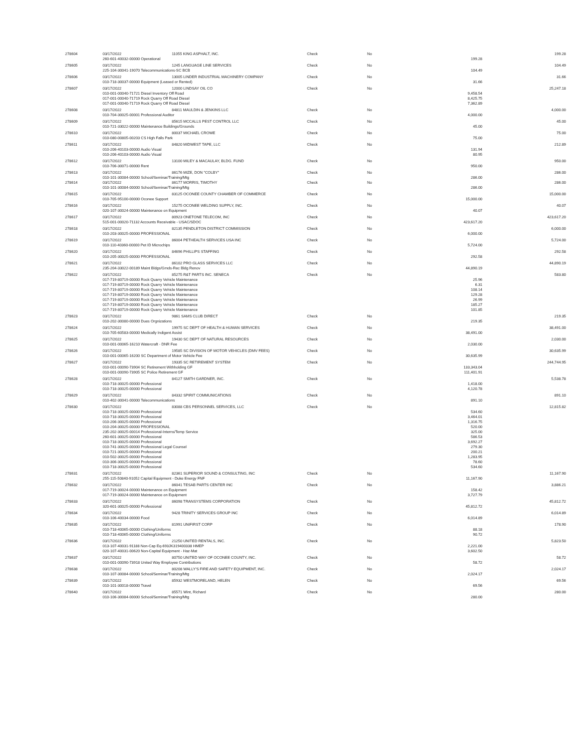| 278604 | 03/17/2022 | 11055 KING ASPHALT, INC. | Check | No | | 199.28 |
| | 260-601-40032-00000 Operational | | | | 199.28 | |
| 278605 | 03/17/2022 | 1245 LANGUAGE LINE SERVICES | Check | No | | 104.49 |
| | 225-104-30041-19070 Telecommunications-SC BCB | | | | 104.49 | |
| 278606 | 03/17/2022 | 13005 LINDER INDUSTRIAL MACHINERY COMPANY | Check | No | | 31.66 |
| | 010-718-30037-00000 Equipment (Leased or Rented) | | | | 31.66 | |
| 278607 | 03/17/2022 | 12000 LINDSAY OIL CO | Check | No | | 25,247.18 |
| | 010-001-00040-71721 Diesel Inventory Off Road | | | | 9,458.54 | |
| | 017-001-00040-71719 Rock Quarry Off Road Diesel | | | | 8,425.75 | |
| | 017-001-00040-71719 Rock Quarry Off Road Diesel | | | | 7,362.89 | |
| 278608 | 03/17/2022 | 84811 MAULDIN & JENKINS LLC | Check | No | | 4,000.00 |
| | 010-704-30025-00001 Professional Auditor | | | | 4,000.00 | |
| 278609 | 03/17/2022 | 85615 MCCALLS PEST CONTROL LLC | Check | No | | 45.00 |
| | 010-721-33022-00000 Maintenance Buildings/Grounds | | | | 45.00 | |
| 278610 | 03/17/2022 | 80037 MICHAEL CROWE | Check | No | | 75.00 |
| | 010-080-00805-00203 CS High Falls Park | | | | 75.00 | |
| 278611 | 03/17/2022 | 84820 MIDWEST TAPE, LLC | Check | No | | 212.89 |
| | 010-206-40103-00000 Audio Visual | | | | 131.94 | |
| | 010-206-40103-00000 Audio Visual | | | | 80.95 | |
| 278612 | 03/17/2022 | 13100 MILEY & MACAULAY, BLDG. FUND | Check | No | | 950.00 |
| | 010-706-30071-00000 Rent | | | | 950.00 | |
| 278613 | 03/17/2022 | 86176 MIZE, DON "COLBY" | Check | No | | 286.00 |
| | 010-101-30084-00000 School/Seminar/Training/Mtg | | | | 286.00 | |
| 278614 | 03/17/2022 | 86177 MORRIS, TIMOTHY | Check | No | | 286.00 |
| | 010-101-30084-00000 School/Seminar/Training/Mtg | | | | 286.00 | |
| 278615 | 03/17/2022 | 83125 OCONEE COUNTY CHAMBER OF COMMERCE | Check | No | | 15,000.00 |
| | 010-705-95100-00000 Oconee Support | | | | 15,000.00 | |
| 278616 | 03/17/2022 | 15275 OCONEE WELDING SUPPLY, INC. | Check | No | | 40.07 |
| | 020-107-30024-00000 Maintenance on Equipment | | | | 40.07 | |
| 278617 | 03/17/2022 | 80923 ONETONE TELECOM, INC | Check | No | | 423,617.20 |
| | 515-001-00020-71132 Accounts Receivable - USAC/SDOC | | | | 423,617.20 | |
| 278618 | 03/17/2022 | 82135 PENDLETON DISTRICT COMMISSION | Check | No | | 6,000.00 |
| | 010-203-30025-00000 PROFESSIONAL | | | | 6,000.00 | |
| 278619 | 03/17/2022 | 86004 PETHEALTH SERVICES USA INC | Check | No | | 5,724.00 |
| | 010-110-40360-00000 Pet ID Microchips | | | | 5,724.00 | |
| 278620 | 03/17/2022 | 84696 PHILLIPS STAFFING | Check | No | | 292.58 |
| | 010-205-30025-00000 PROFESSIONAL | | | | 292.58 | |
| 278621 | 03/17/2022 | 86102 PRO GLASS SERVICES LLC | Check | No | | 44,890.19 |
| | 235-204-33022-00189 Maint Bldgs/Grnds-Rec Bldg Renov | | | | 44,890.19 | |
| 278622 | 03/17/2022 | 85275 R&T PARTS INC. SENECA | Check | No | | 583.80 |
| | 017-719-80719-00000 Rock Quarry Vehicle Maintenance | | | | 25.96 | |
| | 017-719-80719-00000 Rock Quarry Vehicle Maintenance | | | | 6.31 | |
| | 017-719-80719-00000 Rock Quarry Vehicle Maintenance | | | | 108.14 | |
| | 017-719-80719-00000 Rock Quarry Vehicle Maintenance | | | | 129.28 | |
| | 017-719-80719-00000 Rock Quarry Vehicle Maintenance | | | | 26.99 | |
| | 017-719-80719-00000 Rock Quarry Vehicle Maintenance | | | | 185.27 | |
| | 017-719-80719-00000 Rock Quarry Vehicle Maintenance | | | | 101.85 | |
| 278623 | 03/17/2022 | 9861 SAMS CLUB DIRECT | Check | No | | 219.35 |
| | 010-202-30080-00000 Dues Orgnizations | | | | 219.35 | |
| 278624 | 03/17/2022 | 19975 SC DEPT OF HEALTH & HUMAN SERVICES | Check | No | | 38,491.00 |
| | 010-705-60583-00000 Medically Indigent Assist | | | | 38,491.00 | |
| 278625 | 03/17/2022 | 19430 SC DEPT OF NATURAL RESOURCES | Check | No | | 2,030.00 |
| | 010-001-00065-16210 Watercraft - DNR Fee | | | | 2,030.00 | |
| 278626 | 03/17/2022 | 19585 SC DIVISION OF MOTOR VEHICLES (DMV FEES) | Check | No | | 30,635.99 |
| | 010-001-00065-16200 SC Department of Motor Vehicle Fee | | | | 30,635.99 | |
| 278627 | 03/17/2022 | 19335 SC RETIREMENT SYSTEM | Check | No | | 244,744.95 |
| | 010-001-00090-73904 SC Retirement Withholding GF | | | | 133,343.04 | |
| | 010-001-00090-73905 SC Police Retirement GF | | | | 111,401.91 | |
| 278628 | 03/17/2022 | 84127 SMITH GARDNER, INC. | Check | No | | 5,538.78 |
| | 010-718-30025-00000 Professional | | | | 1,418.00 | |
| | 010-718-30025-00000 Professional | | | | 4,120.78 | |
| 278629 | 03/17/2022 | 84332 SPIRIT COMMUNICATIONS | Check | No | | 891.10 |
| | 010-402-30041-00000 Telecommunications | | | | 891.10 | |
| 278630 | 03/17/2022 | 83088 CBS PERSONNEL SERVICES, LLC | Check | No | | 12,815.82 |
| | 010-718-30025-00000 Professional | | | | 534.60 | |
| | 010-718-30025-00000 Professional | | | | 3,464.01 | |
| | 010-206-30025-00000 Professional | | | | 1,316.75 | |
| | 010-204-30025-00000 PROFESSIONAL | | | | 520.00 | |
| | 235-202-30025-00014 Professional-Interns/Temp Service | | | | 325.00 | |
| | 260-601-30025-00000 Professional | | | | 586.53 | |
| | 010-718-30025-00000 Professional | | | | 3,692.27 | |
| | 010-741-30025-00000 Professional Legal Counsel | | | | 279.30 | |
| | 010-721-30025-00000 Professional | | | | 200.21 | |
| | 010-502-30025-00000 Professional | | | | 1,283.95 | |
| | 010-306-30025-00000 Professional | | | | 78.60 | |
| | 010-718-30025-00000 Professional | | | | 534.60 | |
| 278631 | 03/17/2022 | 82361 SUPERIOR SOUND & CONSULTING, INC | Check | No | | 11,167.90 |
| | 255-115-50840-91052 Capital Equipment - Duke Energy FNF | | | | 11,167.90 | |
| 278632 | 03/17/2022 | 86041 TESAB PARTS CENTER INC | Check | No | | 3,886.21 |
| | 017-719-30024-00000 Maintenance on Equipment | | | | 158.42 | |
| | 017-719-30024-00000 Maintenance on Equipment | | | | 3,727.79 | |
| 278633 | 03/17/2022 | 86098 TRANSYSTEMS CORPORATION | Check | No | | 45,812.72 |
| | 320-601-30025-00000 Professional | | | | 45,812.72 | |
| 278634 | 03/17/2022 | 9428 TRINITY SERVICES GROUP INC | Check | No | | 6,014.89 |
| | 010-106-40034-00000 Food | | | | 6,014.89 | |
| 278635 | 03/17/2022 | 81991 UNIFIRST CORP | Check | No | | 178.90 |
| | 010-718-40065-00000 Clothing/Uniforms | | | | 88.18 | |
| | 010-718-40065-00000 Clothing/Uniforms | | | | 90.72 | |
| 278636 | 03/17/2022 | 21250 UNITED RENTALS, INC. | Check | No | | 5,823.50 |
| | 013-107-40031-91188 Non-Cap Eq-693JK319400338 HMEP | | | | 2,221.00 | |
| | 020-107-40031-00620 Non-Capital Equipment - Haz-Mat | | | | 3,602.50 | |
| 278637 | 03/17/2022 | 80750 UNITED WAY OF OCONEE COUNTY, INC. | Check | No | | 58.72 |
| | 010-001-00090-73918 United Way Employee Contributions | | | | 58.72 | |
| 278638 | 03/17/2022 | 80208 WALLY'S FIRE AND SAFETY EQUIPMENT, INC. | Check | No | | 2,024.17 |
| | 010-107-30084-00000 School/Seminar/Training/Mtg | | | | 2,024.17 | |
| 278639 | 03/17/2022 | 85932 WESTMORELAND, HELEN | Check | No | | 69.56 |
| | 010-101-30018-00000 Travel | | | | 69.56 | |
| 278640 | 03/17/2022 | 85571 Wint, Richard | Check | No | | 280.00 |
| | 010-106-30084-00000 School/Seminar/Training/Mtg | | | | 280.00 | |